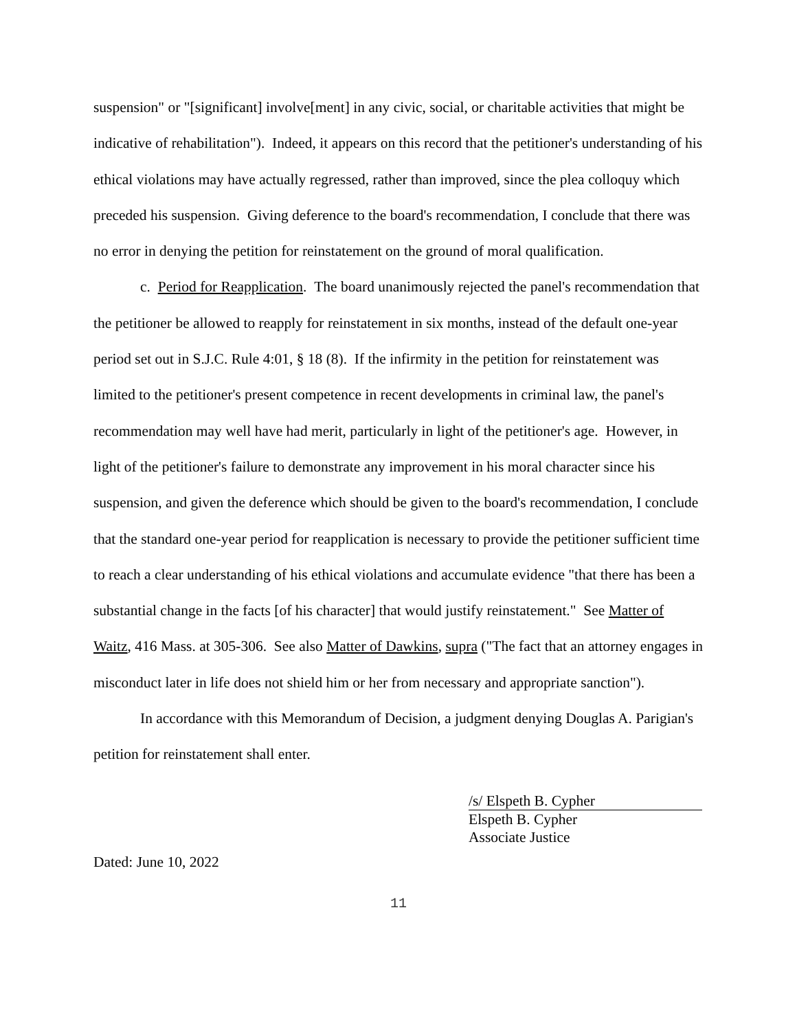suspension" or "[significant] involve[ment] in any civic, social, or charitable activities that might be indicative of rehabilitation"). Indeed, it appears on this record that the petitioner's understanding of his ethical violations may have actually regressed, rather than improved, since the plea colloquy which preceded his suspension. Giving deference to the board's recommendation, I conclude that there was no error in denying the petition for reinstatement on the ground of moral qualification.
c. Period for Reapplication. The board unanimously rejected the panel's recommendation that the petitioner be allowed to reapply for reinstatement in six months, instead of the default one-year period set out in S.J.C. Rule 4:01, § 18 (8). If the infirmity in the petition for reinstatement was limited to the petitioner's present competence in recent developments in criminal law, the panel's recommendation may well have had merit, particularly in light of the petitioner's age. However, in light of the petitioner's failure to demonstrate any improvement in his moral character since his suspension, and given the deference which should be given to the board's recommendation, I conclude that the standard one-year period for reapplication is necessary to provide the petitioner sufficient time to reach a clear understanding of his ethical violations and accumulate evidence "that there has been a substantial change in the facts [of his character] that would justify reinstatement." See Matter of Waitz, 416 Mass. at 305-306. See also Matter of Dawkins, supra ("The fact that an attorney engages in misconduct later in life does not shield him or her from necessary and appropriate sanction").
In accordance with this Memorandum of Decision, a judgment denying Douglas A. Parigian's petition for reinstatement shall enter.
/s/ Elspeth B. Cypher
Elspeth B. Cypher
Associate Justice
Dated: June 10, 2022
11